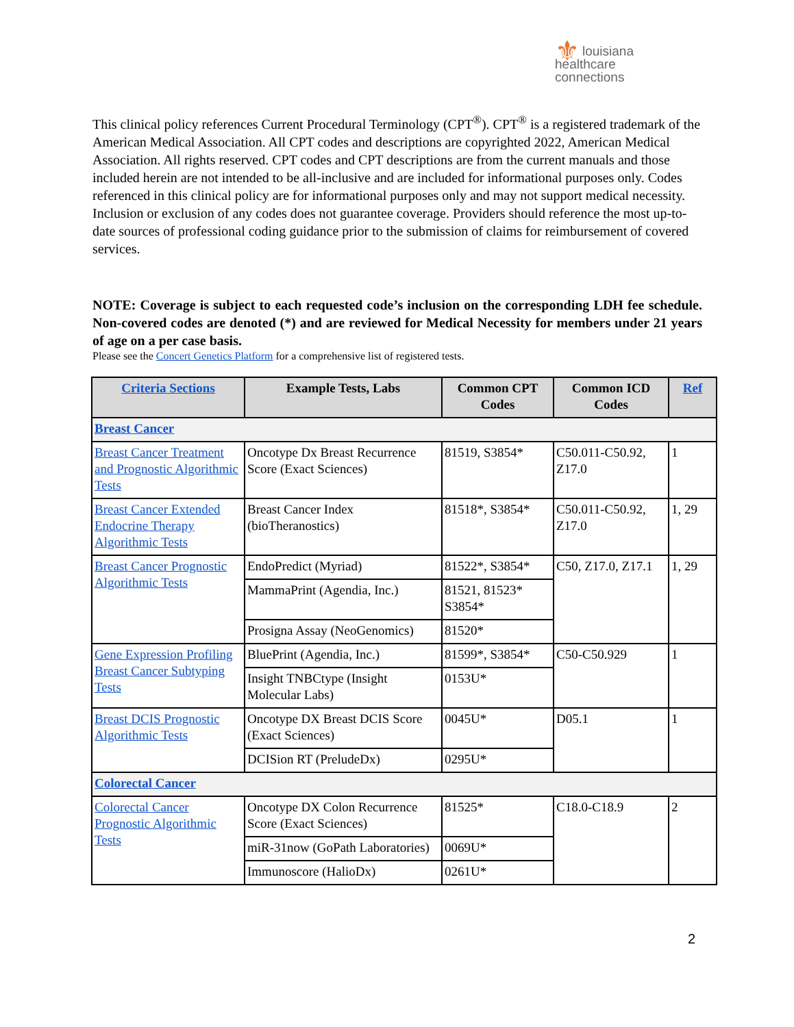⚜ louisiana
healthcare
connections
This clinical policy references Current Procedural Terminology (CPT<sup>®</sup>). CPT<sup>®</sup> is a registered trademark of the American Medical Association. All CPT codes and descriptions are copyrighted 2022, American Medical Association. All rights reserved. CPT codes and CPT descriptions are from the current manuals and those included herein are not intended to be all-inclusive and are included for informational purposes only. Codes referenced in this clinical policy are for informational purposes only and may not support medical necessity. Inclusion or exclusion of any codes does not guarantee coverage. Providers should reference the most up-to-date sources of professional coding guidance prior to the submission of claims for reimbursement of covered services.
NOTE: Coverage is subject to each requested code’s inclusion on the corresponding LDH fee schedule. Non-covered codes are denoted (*) and are reviewed for Medical Necessity for members under 21 years of age on a per case basis.
Please see the Concert Genetics Platform for a comprehensive list of registered tests.
| Criteria Sections | Example Tests, Labs | Common CPT Codes | Common ICD Codes | Ref |
| --- | --- | --- | --- | --- |
| Breast Cancer | | | | |
| Breast Cancer Treatment and Prognostic Algorithmic Tests | Oncotype Dx Breast Recurrence Score (Exact Sciences) | 81519, S3854* | C50.011-C50.92, Z17.0 | 1 |
| Breast Cancer Extended Endocrine Therapy Algorithmic Tests | Breast Cancer Index (bioTheranostics) | 81518*, S3854* | C50.011-C50.92, Z17.0 | 1, 29 |
| Breast Cancer Prognostic Algorithmic Tests | EndoPredict (Myriad) | 81522*, S3854* | C50, Z17.0, Z17.1 | 1, 29 |
| | MammaPrint (Agendia, Inc.) | 81521, 81523* S3854* | | |
| | Prosigna Assay (NeoGenomics) | 81520* | | |
| Gene Expression Profiling Breast Cancer Subtyping Tests | BluePrint (Agendia, Inc.) | 81599*, S3854* | C50-C50.929 | 1 |
| | Insight TNBCtype (Insight Molecular Labs) | 0153U* | | |
| Breast DCIS Prognostic Algorithmic Tests | Oncotype DX Breast DCIS Score (Exact Sciences) | 0045U* | D05.1 | 1 |
| | DCISion RT (PreludeDx) | 0295U* | | |
| Colorectal Cancer | | | | |
| Colorectal Cancer Prognostic Algorithmic Tests | Oncotype DX Colon Recurrence Score (Exact Sciences) | 81525* | C18.0-C18.9 | 2 |
| | miR-31now (GoPath Laboratories) | 0069U* | | |
| | Immunoscore (HalioDx) | 0261U* | | |
2